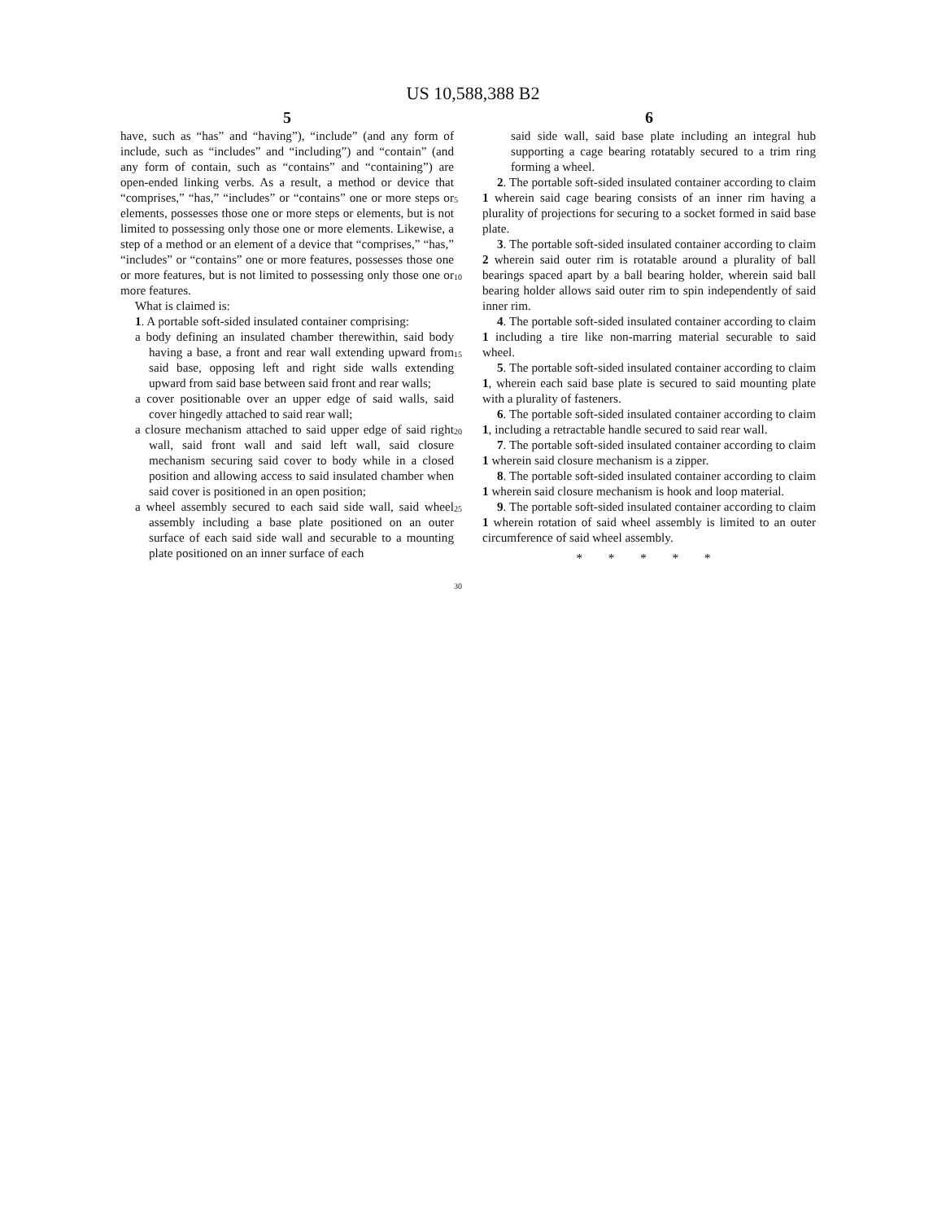US 10,588,388 B2
5
have, such as “has” and “having”), “include” (and any form of include, such as “includes” and “including”) and “contain” (and any form of contain, such as “contains” and “containing”) are open-ended linking verbs. As a result, a method or device that “comprises,” “has,” “includes” or “contains” one or more steps or elements, possesses those one or more steps or elements, but is not limited to possessing only those one or more elements. Likewise, a step of a method or an element of a device that “comprises,” “has,” “includes” or “contains” one or more features, possesses those one or more features, but is not limited to possessing only those one or more features.
What is claimed is:
1. A portable soft-sided insulated container comprising:
a body defining an insulated chamber therewithin, said body having a base, a front and rear wall extending upward from said base, opposing left and right side walls extending upward from said base between said front and rear walls;
a cover positionable over an upper edge of said walls, said cover hingedly attached to said rear wall;
a closure mechanism attached to said upper edge of said right wall, said front wall and said left wall, said closure mechanism securing said cover to body while in a closed position and allowing access to said insulated chamber when said cover is positioned in an open position;
a wheel assembly secured to each said side wall, said wheel assembly including a base plate positioned on an outer surface of each said side wall and securable to a mounting plate positioned on an inner surface of each
5
10
15
20
25
30
6
said side wall, said base plate including an integral hub supporting a cage bearing rotatably secured to a trim ring forming a wheel.
2. The portable soft-sided insulated container according to claim 1 wherein said cage bearing consists of an inner rim having a plurality of projections for securing to a socket formed in said base plate.
3. The portable soft-sided insulated container according to claim 2 wherein said outer rim is rotatable around a plurality of ball bearings spaced apart by a ball bearing holder, wherein said ball bearing holder allows said outer rim to spin independently of said inner rim.
4. The portable soft-sided insulated container according to claim 1 including a tire like non-marring material securable to said wheel.
5. The portable soft-sided insulated container according to claim 1, wherein each said base plate is secured to said mounting plate with a plurality of fasteners.
6. The portable soft-sided insulated container according to claim 1, including a retractable handle secured to said rear wall.
7. The portable soft-sided insulated container according to claim 1 wherein said closure mechanism is a zipper.
8. The portable soft-sided insulated container according to claim 1 wherein said closure mechanism is hook and loop material.
9. The portable soft-sided insulated container according to claim 1 wherein rotation of said wheel assembly is limited to an outer circumference of said wheel assembly.
* * * * *